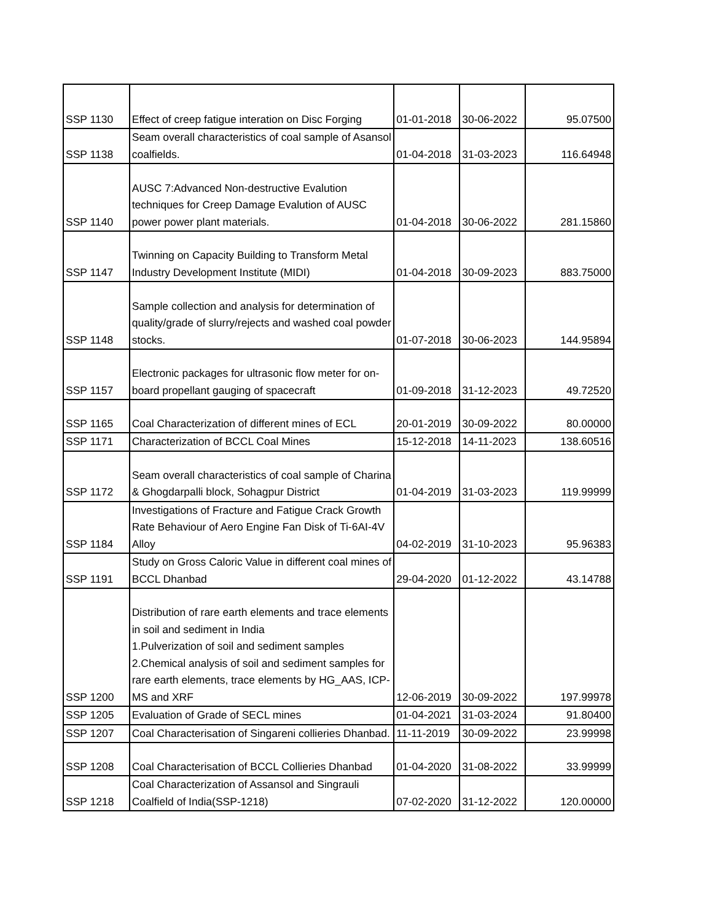| SSP 1130 | Effect of creep fatigue interation on Disc Forging | 01-01-2018 | 30-06-2022 | 95.07500 |
| SSP 1138 | Seam overall characteristics of coal sample of Asansol coalfields. | 01-04-2018 | 31-03-2023 | 116.64948 |
| SSP 1140 | AUSC 7:Advanced Non-destructive Evalution techniques for Creep Damage Evalution of AUSC power power plant materials. | 01-04-2018 | 30-06-2022 | 281.15860 |
| SSP 1147 | Twinning on Capacity Building to Transform Metal Industry Development Institute (MIDI) | 01-04-2018 | 30-09-2023 | 883.75000 |
| SSP 1148 | Sample collection and analysis for determination of quality/grade of slurry/rejects and washed coal powder stocks. | 01-07-2018 | 30-06-2023 | 144.95894 |
| SSP 1157 | Electronic packages for ultrasonic flow meter for on-board propellant gauging of spacecraft | 01-09-2018 | 31-12-2023 | 49.72520 |
| SSP 1165 | Coal Characterization of different mines of ECL | 20-01-2019 | 30-09-2022 | 80.00000 |
| SSP 1171 | Characterization of BCCL Coal Mines | 15-12-2018 | 14-11-2023 | 138.60516 |
| SSP 1172 | Seam overall characteristics of coal sample of Charina & Ghogdarpalli block, Sohagpur District | 01-04-2019 | 31-03-2023 | 119.99999 |
| SSP 1184 | Investigations of Fracture and Fatigue Crack Growth Rate Behaviour of Aero Engine Fan Disk of Ti-6AI-4V Alloy | 04-02-2019 | 31-10-2023 | 95.96383 |
| SSP 1191 | Study on Gross Caloric Value in different coal mines of BCCL Dhanbad | 29-04-2020 | 01-12-2022 | 43.14788 |
| SSP 1200 | Distribution of rare earth elements and trace elements in soil and sediment in India 1.Pulverization of soil and sediment samples 2.Chemical analysis of soil and sediment samples for rare earth elements, trace elements by HG_AAS, ICP-MS and XRF | 12-06-2019 | 30-09-2022 | 197.99978 |
| SSP 1205 | Evaluation of Grade of SECL mines | 01-04-2021 | 31-03-2024 | 91.80400 |
| SSP 1207 | Coal Characterisation of Singareni collieries Dhanbad. | 11-11-2019 | 30-09-2022 | 23.99998 |
| SSP 1208 | Coal Characterisation of BCCL Collieries Dhanbad | 01-04-2020 | 31-08-2022 | 33.99999 |
| SSP 1218 | Coal Characterization of Assansol and Singrauli Coalfield of India(SSP-1218) | 07-02-2020 | 31-12-2022 | 120.00000 |